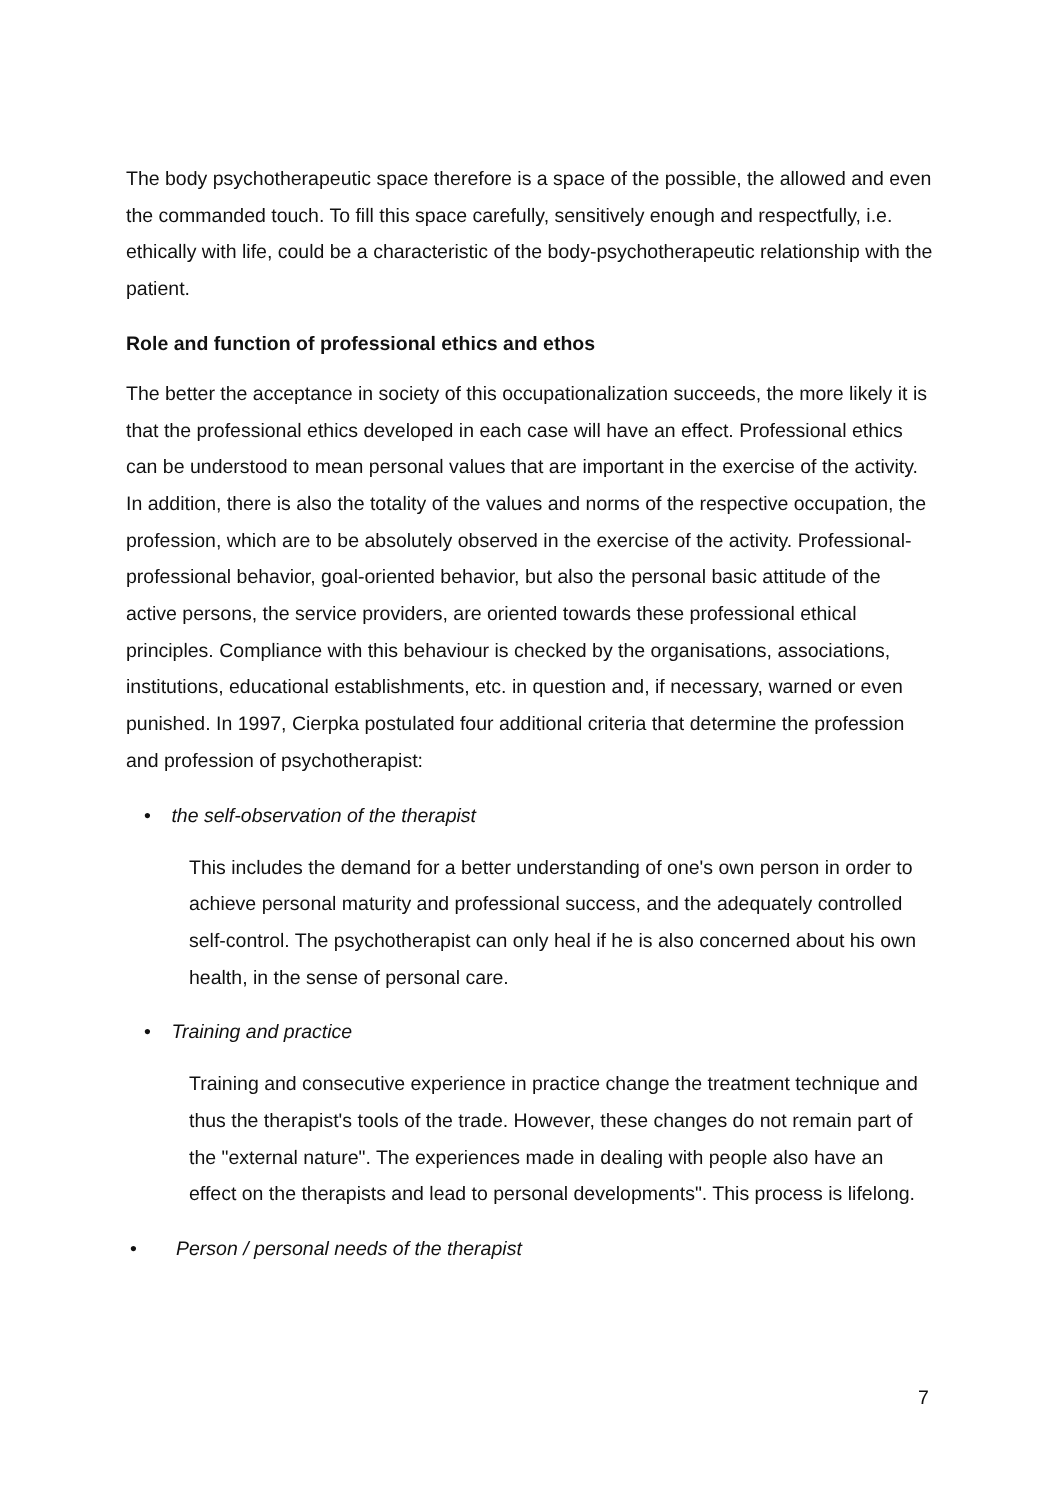The body psychotherapeutic space therefore is a space of the possible, the allowed and even the commanded touch. To fill this space carefully, sensitively enough and respectfully, i.e. ethically with life, could be a characteristic of the body-psychotherapeutic relationship with the patient.
Role and function of professional ethics and ethos
The better the acceptance in society of this occupationalization succeeds, the more likely it is that the professional ethics developed in each case will have an effect. Professional ethics can be understood to mean personal values that are important in the exercise of the activity. In addition, there is also the totality of the values and norms of the respective occupation, the profession, which are to be absolutely observed in the exercise of the activity. Professional-professional behavior, goal-oriented behavior, but also the personal basic attitude of the active persons, the service providers, are oriented towards these professional ethical principles. Compliance with this behaviour is checked by the organisations, associations, institutions, educational establishments, etc. in question and, if necessary, warned or even punished. In 1997, Cierpka postulated four additional criteria that determine the profession and profession of psychotherapist:
• the self-observation of the therapist
This includes the demand for a better understanding of one's own person in order to achieve personal maturity and professional success, and the adequately controlled self-control. The psychotherapist can only heal if he is also concerned about his own health, in the sense of personal care.
• Training and practice
Training and consecutive experience in practice change the treatment technique and thus the therapist's tools of the trade. However, these changes do not remain part of the "external nature". The experiences made in dealing with people also have an effect on the therapists and lead to personal developments". This process is lifelong.
• Person / personal needs of the therapist
7